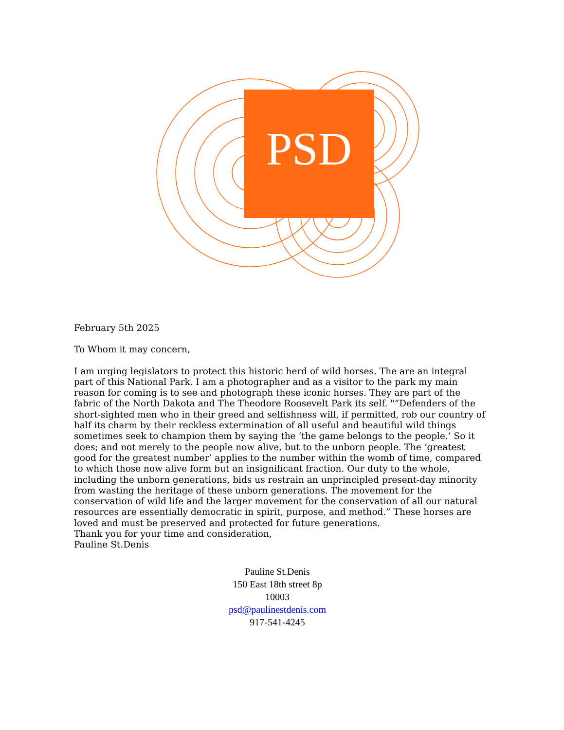PSD
February 5th 2025
To Whom it may concern,
I am urging legislators to protect this historic herd of wild horses. The are an integral part of this National Park. I am a photographer and as a visitor to the park my main reason for coming is to see and photograph these iconic horses. They are part of the fabric of the North Dakota and The Theodore Roosevelt Park its self. "“Defenders of the short-sighted men who in their greed and selfishness will, if permitted, rob our country of half its charm by their reckless extermination of all useful and beautiful wild things sometimes seek to champion them by saying the ‘the game belongs to the people.’ So it does; and not merely to the people now alive, but to the unborn people. The ‘greatest good for the greatest number’ applies to the number within the womb of time, compared to which those now alive form but an insignificant fraction. Our duty to the whole, including the unborn generations, bids us restrain an unprincipled present-day minority from wasting the heritage of these unborn generations. The movement for the conservation of wild life and the larger movement for the conservation of all our natural resources are essentially democratic in spirit, purpose, and method.” These horses are loved and must be preserved and protected for future generations.
Thank you for your time and consideration,
Pauline St.Denis
Pauline St.Denis
150 East 18th street 8p
10003
psd@paulinestdenis.com
917-541-4245